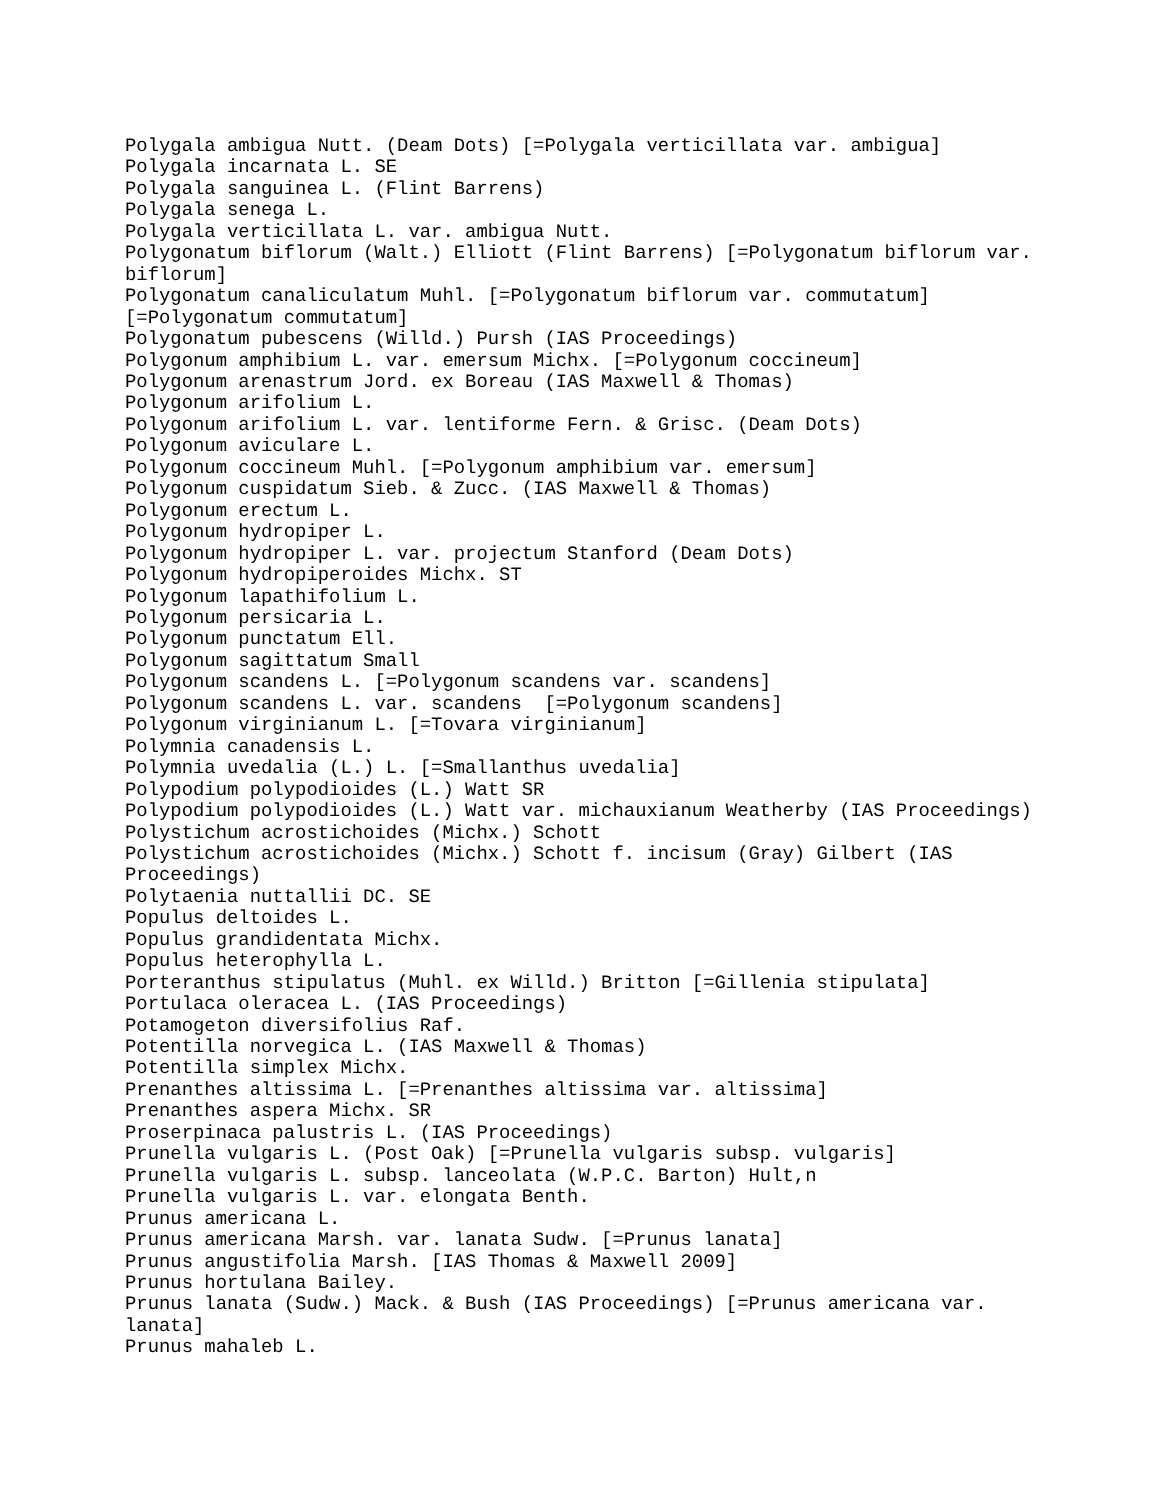Polygala ambigua Nutt. (Deam Dots) [=Polygala verticillata var. ambigua]
Polygala incarnata L. SE
Polygala sanguinea L. (Flint Barrens)
Polygala senega L.
Polygala verticillata L. var. ambigua Nutt.
Polygonatum biflorum (Walt.) Elliott (Flint Barrens) [=Polygonatum biflorum var.
biflorum]
Polygonatum canaliculatum Muhl. [=Polygonatum biflorum var. commutatum]
[=Polygonatum commutatum]
Polygonatum pubescens (Willd.) Pursh (IAS Proceedings)
Polygonum amphibium L. var. emersum Michx. [=Polygonum coccineum]
Polygonum arenastrum Jord. ex Boreau (IAS Maxwell & Thomas)
Polygonum arifolium L.
Polygonum arifolium L. var. lentiforme Fern. & Grisc. (Deam Dots)
Polygonum aviculare L.
Polygonum coccineum Muhl. [=Polygonum amphibium var. emersum]
Polygonum cuspidatum Sieb. & Zucc. (IAS Maxwell & Thomas)
Polygonum erectum L.
Polygonum hydropiper L.
Polygonum hydropiper L. var. projectum Stanford (Deam Dots)
Polygonum hydropiperoides Michx. ST
Polygonum lapathifolium L.
Polygonum persicaria L.
Polygonum punctatum Ell.
Polygonum sagittatum Small
Polygonum scandens L. [=Polygonum scandens var. scandens]
Polygonum scandens L. var. scandens  [=Polygonum scandens]
Polygonum virginianum L. [=Tovara virginianum]
Polymnia canadensis L.
Polymnia uvedalia (L.) L. [=Smallanthus uvedalia]
Polypodium polypodioides (L.) Watt SR
Polypodium polypodioides (L.) Watt var. michauxianum Weatherby (IAS Proceedings)
Polystichum acrostichoides (Michx.) Schott
Polystichum acrostichoides (Michx.) Schott f. incisum (Gray) Gilbert (IAS
Proceedings)
Polytaenia nuttallii DC. SE
Populus deltoides L.
Populus grandidentata Michx.
Populus heterophylla L.
Porteranthus stipulatus (Muhl. ex Willd.) Britton [=Gillenia stipulata]
Portulaca oleracea L. (IAS Proceedings)
Potamogeton diversifolius Raf.
Potentilla norvegica L. (IAS Maxwell & Thomas)
Potentilla simplex Michx.
Prenanthes altissima L. [=Prenanthes altissima var. altissima]
Prenanthes aspera Michx. SR
Proserpinaca palustris L. (IAS Proceedings)
Prunella vulgaris L. (Post Oak) [=Prunella vulgaris subsp. vulgaris]
Prunella vulgaris L. subsp. lanceolata (W.P.C. Barton) Hult,n
Prunella vulgaris L. var. elongata Benth.
Prunus americana L.
Prunus americana Marsh. var. lanata Sudw. [=Prunus lanata]
Prunus angustifolia Marsh. [IAS Thomas & Maxwell 2009]
Prunus hortulana Bailey.
Prunus lanata (Sudw.) Mack. & Bush (IAS Proceedings) [=Prunus americana var.
lanata]
Prunus mahaleb L.